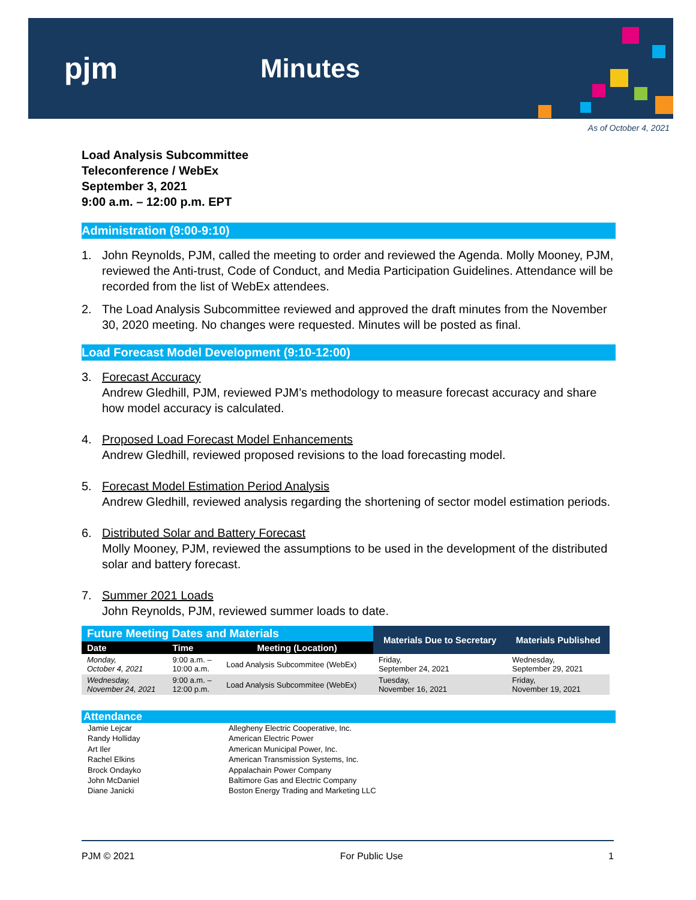pjm Minutes
As of October 4, 2021
Load Analysis Subcommittee
Teleconference / WebEx
September 3, 2021
9:00 a.m. – 12:00 p.m. EPT
Administration (9:00-9:10)
1. John Reynolds, PJM, called the meeting to order and reviewed the Agenda. Molly Mooney, PJM, reviewed the Anti-trust, Code of Conduct, and Media Participation Guidelines. Attendance will be recorded from the list of WebEx attendees.
2. The Load Analysis Subcommittee reviewed and approved the draft minutes from the November 30, 2020 meeting. No changes were requested. Minutes will be posted as final.
Load Forecast Model Development (9:10-12:00)
3. Forecast Accuracy
Andrew Gledhill, PJM, reviewed PJM’s methodology to measure forecast accuracy and share how model accuracy is calculated.
4. Proposed Load Forecast Model Enhancements
Andrew Gledhill, reviewed proposed revisions to the load forecasting model.
5. Forecast Model Estimation Period Analysis
Andrew Gledhill, reviewed analysis regarding the shortening of sector model estimation periods.
6. Distributed Solar and Battery Forecast
Molly Mooney, PJM, reviewed the assumptions to be used in the development of the distributed solar and battery forecast.
7. Summer 2021 Loads
John Reynolds, PJM, reviewed summer loads to date.
| Future Meeting Dates and Materials | | | Materials Due to Secretary | Materials Published |
| --- | --- | --- | --- | --- |
| Date | Time | Meeting (Location) | | |
| Monday, October 4, 2021 | 9:00 a.m. – 10:00 a.m. | Load Analysis Subcommitee (WebEx) | Friday, September 24, 2021 | Wednesday, September 29, 2021 |
| Wednesday, November 24, 2021 | 9:00 a.m. – 12:00 p.m. | Load Analysis Subcommitee (WebEx) | Tuesday, November 16, 2021 | Friday, November 19, 2021 |
Attendance
Jamie Lejcar Allegheny Electric Cooperative, Inc. Randy Holliday American Electric Power Art Iler American Municipal Power, Inc. Rachel Elkins American Transmission Systems, Inc. Brock Ondayko Appalachain Power Company John McDaniel Baltimore Gas and Electric Company Diane Janicki Boston Energy Trading and Marketing LLC
PJM © 2021 For Public Use 1